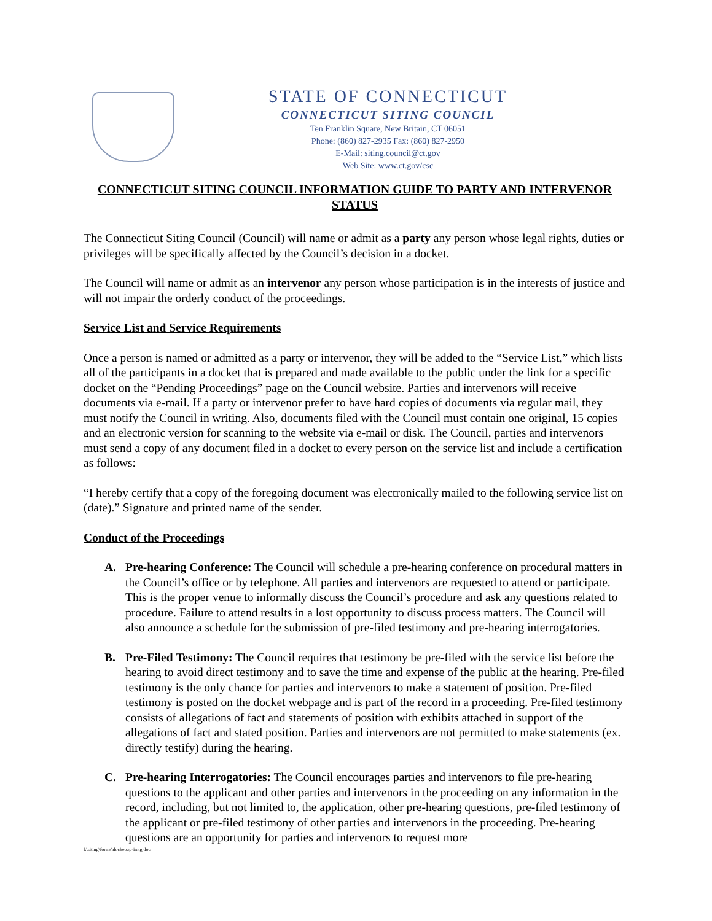STATE OF CONNECTICUT
CONNECTICUT SITING COUNCIL
Ten Franklin Square, New Britain, CT 06051
Phone: (860) 827-2935 Fax: (860) 827-2950
E-Mail: siting.council@ct.gov
Web Site: www.ct.gov/csc
CONNECTICUT SITING COUNCIL INFORMATION GUIDE TO PARTY AND INTERVENOR STATUS
The Connecticut Siting Council (Council) will name or admit as a party any person whose legal rights, duties or privileges will be specifically affected by the Council’s decision in a docket.
The Council will name or admit as an intervenor any person whose participation is in the interests of justice and will not impair the orderly conduct of the proceedings.
Service List and Service Requirements
Once a person is named or admitted as a party or intervenor, they will be added to the “Service List,” which lists all of the participants in a docket that is prepared and made available to the public under the link for a specific docket on the “Pending Proceedings” page on the Council website. Parties and intervenors will receive documents via e-mail. If a party or intervenor prefer to have hard copies of documents via regular mail, they must notify the Council in writing. Also, documents filed with the Council must contain one original, 15 copies and an electronic version for scanning to the website via e-mail or disk. The Council, parties and intervenors must send a copy of any document filed in a docket to every person on the service list and include a certification as follows:
“I hereby certify that a copy of the foregoing document was electronically mailed to the following service list on (date).” Signature and printed name of the sender.
Conduct of the Proceedings
A. Pre-hearing Conference: The Council will schedule a pre-hearing conference on procedural matters in the Council’s office or by telephone. All parties and intervenors are requested to attend or participate. This is the proper venue to informally discuss the Council’s procedure and ask any questions related to procedure. Failure to attend results in a lost opportunity to discuss process matters. The Council will also announce a schedule for the submission of pre-filed testimony and pre-hearing interrogatories.
B. Pre-Filed Testimony: The Council requires that testimony be pre-filed with the service list before the hearing to avoid direct testimony and to save the time and expense of the public at the hearing. Pre-filed testimony is the only chance for parties and intervenors to make a statement of position. Pre-filed testimony is posted on the docket webpage and is part of the record in a proceeding. Pre-filed testimony consists of allegations of fact and statements of position with exhibits attached in support of the allegations of fact and stated position. Parties and intervenors are not permitted to make statements (ex. directly testify) during the hearing.
C. Pre-hearing Interrogatories: The Council encourages parties and intervenors to file pre-hearing questions to the applicant and other parties and intervenors in the proceeding on any information in the record, including, but not limited to, the application, other pre-hearing questions, pre-filed testimony of the applicant or pre-filed testimony of other parties and intervenors in the proceeding. Pre-hearing questions are an opportunity for parties and intervenors to request more
l:\siting\forms\dockets\p-imtg.doc